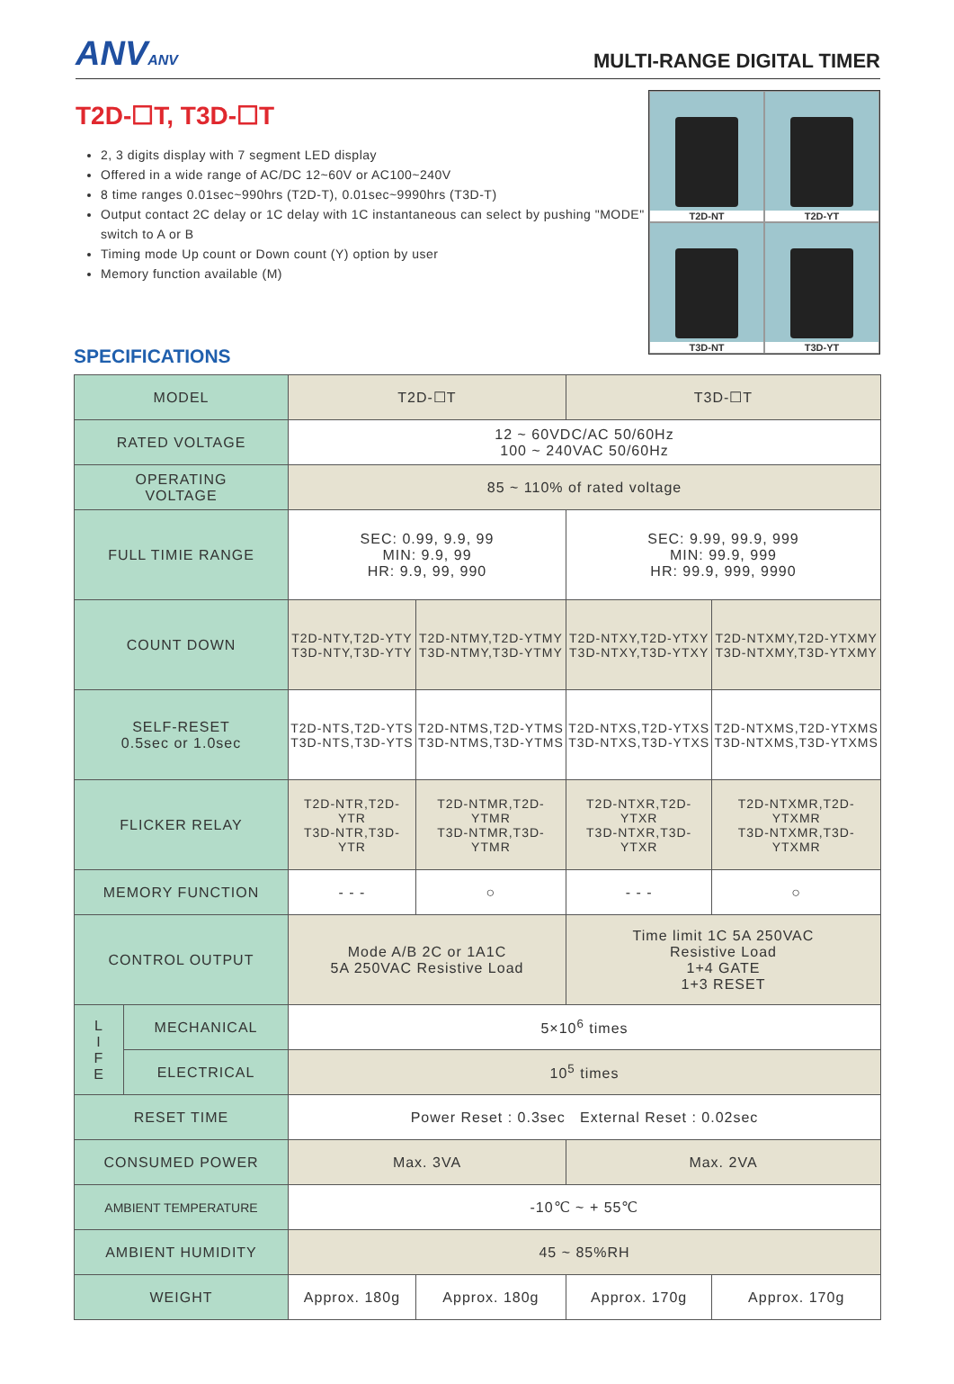ANVANV
MULTI-RANGE DIGITAL TIMER
T2D-☐T, T3D-☐T
2, 3 digits display with 7 segment LED display
Offered in a wide range of AC/DC 12~60V or AC100~240V
8 time ranges 0.01sec~990hrs (T2D-T), 0.01sec~9990hrs (T3D-T)
Output contact 2C delay or 1C delay with 1C instantaneous can select by pushing "MODE" switch to A or B
Timing mode Up count or Down count (Y) option by user
Memory function available (M)
T2D-NT
T2D-YT
T3D-NT
T3D-YT
SPECIFICATIONS
| MODEL | | T2D-☐T | | T3D-☐T | |
| RATED VOLTAGE | | 12 ~ 60VDC/AC 50/60Hz 100 ~ 240VAC 50/60Hz | | | |
| OPERATING VOLTAGE | | 85 ~ 110% of rated voltage | | | |
| FULL TIMIE RANGE | | SEC: 0.99, 9.9, 99 MIN: 9.9, 99 HR: 9.9, 99, 990 | | SEC: 9.99, 99.9, 999 MIN: 99.9, 999 HR: 99.9, 999, 9990 | |
| COUNT DOWN | | T2D-NTY,T2D-YTY T3D-NTY,T3D-YTY | T2D-NTMY,T2D-YTMY T3D-NTMY,T3D-YTMY | T2D-NTXY,T2D-YTXY T3D-NTXY,T3D-YTXY | T2D-NTXMY,T2D-YTXMY T3D-NTXMY,T3D-YTXMY |
| SELF-RESET 0.5sec or 1.0sec | | T2D-NTS,T2D-YTS T3D-NTS,T3D-YTS | T2D-NTMS,T2D-YTMS T3D-NTMS,T3D-YTMS | T2D-NTXS,T2D-YTXS T3D-NTXS,T3D-YTXS | T2D-NTXMS,T2D-YTXMS T3D-NTXMS,T3D-YTXMS |
| FLICKER RELAY | | T2D-NTR,T2D-YTR T3D-NTR,T3D-YTR | T2D-NTMR,T2D-YTMR T3D-NTMR,T3D-YTMR | T2D-NTXR,T2D-YTXR T3D-NTXR,T3D-YTXR | T2D-NTXMR,T2D-YTXMR T3D-NTXMR,T3D-YTXMR |
| MEMORY FUNCTION | | - - - | ○ | - - - | ○ |
| CONTROL OUTPUT | | Mode A/B 2C or 1A1C 5A 250VAC Resistive Load | | Time limit 1C 5A 250VAC Resistive Load 1+4 GATE 1+3 RESET | |
| L I F E | MECHANICAL | 5×10<sup>6</sup> times | | | |
| | ELECTRICAL | 10<sup>5</sup> times | | | |
| RESET TIME | | Power Reset : 0.3sec External Reset : 0.02sec | | | |
| CONSUMED POWER | | Max. 3VA | | Max. 2VA | |
| AMBIENT TEMPERATURE | | -10℃ ~ + 55℃ | | | |
| AMBIENT HUMIDITY | | 45 ~ 85%RH | | | |
| WEIGHT | | Approx. 180g | Approx. 180g | Approx. 170g | Approx. 170g |